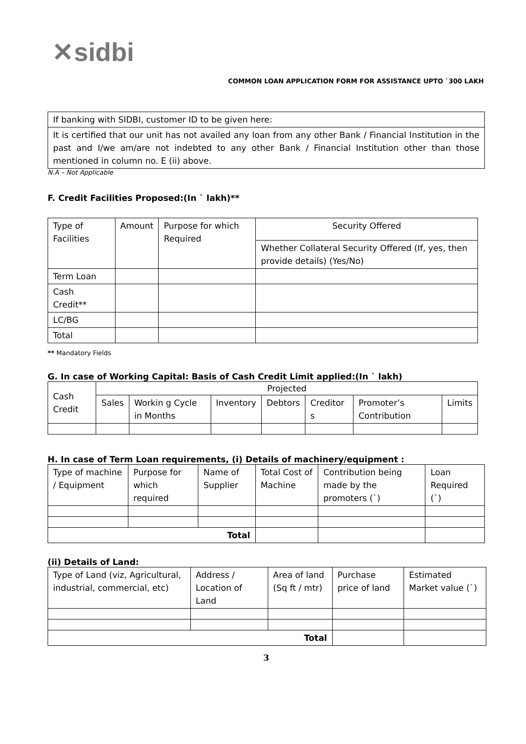✕sidbi
COMMON LOAN APPLICATION FORM FOR ASSISTANCE UPTO `300 LAKH
| If banking with SIDBI, customer ID to be given here: |
| It is certified that our unit has not availed any loan from any other Bank / Financial Institution in the past and I/we am/are not indebted to any other Bank / Financial Institution other than those mentioned in column no. E (ii) above. |
N.A – Not Applicable
F. Credit Facilities Proposed:(In ` lakh)**
| Type of Facilities | Amount | Purpose for which Required | Security Offered |
| | | | Whether Collateral Security Offered (If, yes, then provide details) (Yes/No) |
| Term Loan | | | |
| Cash Credit** | | | |
| LC/BG | | | |
| Total | | | |
** Mandatory Fields
G. In case of Working Capital: Basis of Cash Credit Limit applied:(In ` lakh)
| Cash Credit | Projected | | | | | | |
| | Sales | Workin g Cycle in Months | Inventory | Debtors | Creditor s | Promoter’s Contribution | Limits |
H. In case of Term Loan requirements, (i) Details of machinery/equipment :
| Type of machine / Equipment | Purpose for which required | Name of Supplier | Total Cost of Machine | Contribution being made by the promoters (`) | Loan Required (`) |
| Total | | | | | |
(ii) Details of Land:
| Type of Land (viz, Agricultural, industrial, commercial, etc) | Address / Location of Land | Area of land (Sq ft / mtr) | Purchase price of land | Estimated Market value (`) |
| Total | | | | |
3